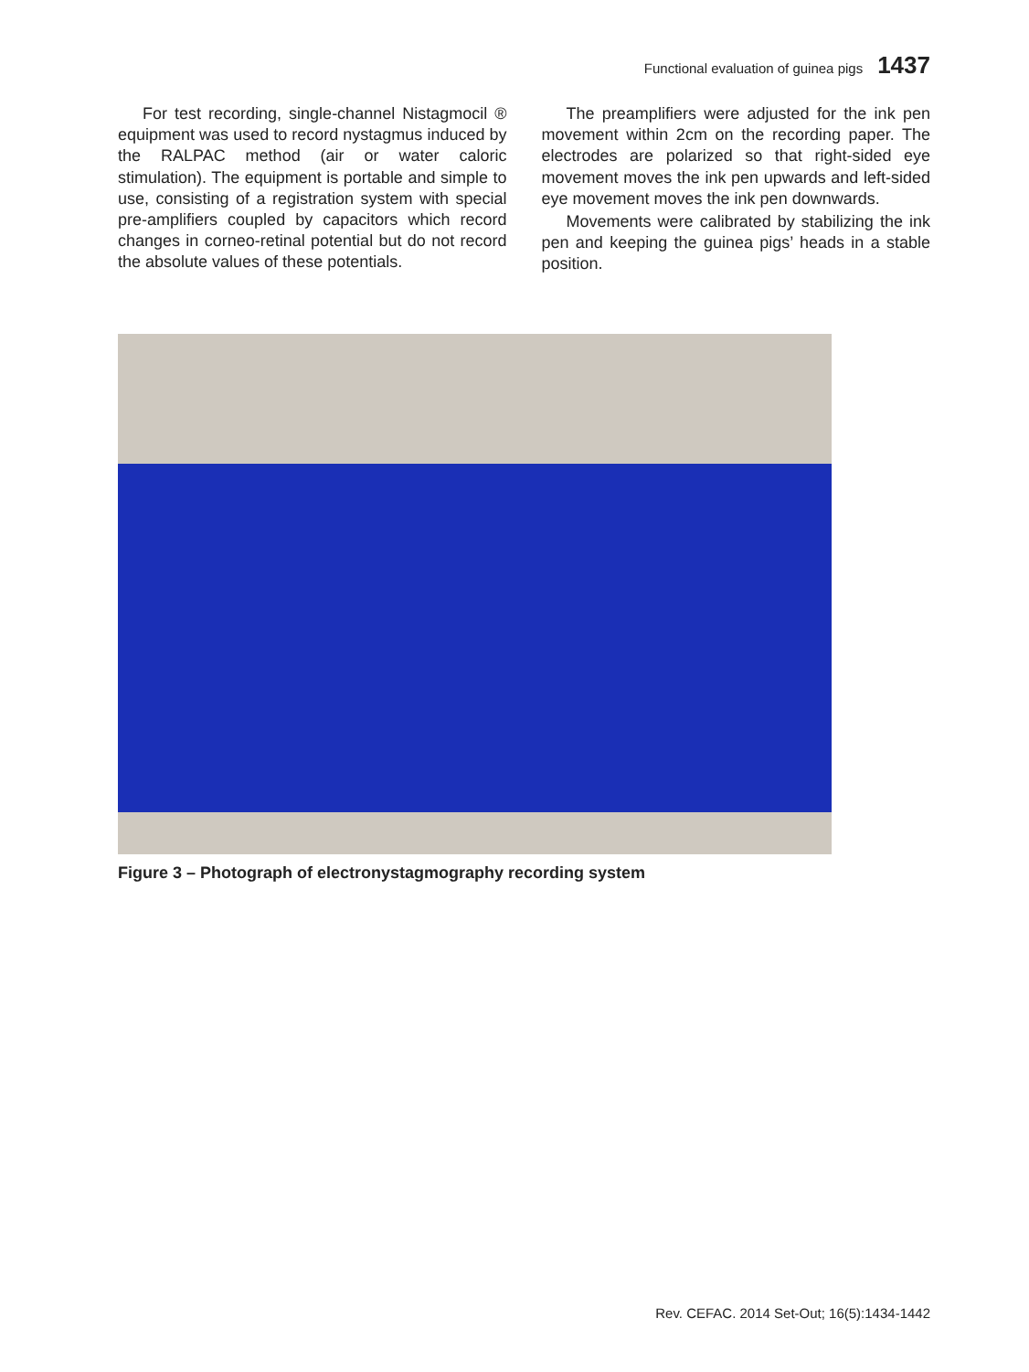Functional evaluation of guinea pigs 1437
For test recording, single-channel Nistagmocil ® equipment was used to record nystagmus induced by the RALPAC method (air or water caloric stimulation). The equipment is portable and simple to use, consisting of a registration system with special pre-amplifiers coupled by capacitors which record changes in corneo-retinal potential but do not record the absolute values of these potentials.
The preamplifiers were adjusted for the ink pen movement within 2cm on the recording paper. The electrodes are polarized so that right-sided eye movement moves the ink pen upwards and left-sided eye movement moves the ink pen downwards.
Movements were calibrated by stabilizing the ink pen and keeping the guinea pigs’ heads in a stable position.
Figure 3 – Photograph of electronystagmography recording system
Rev. CEFAC. 2014 Set-Out; 16(5):1434-1442